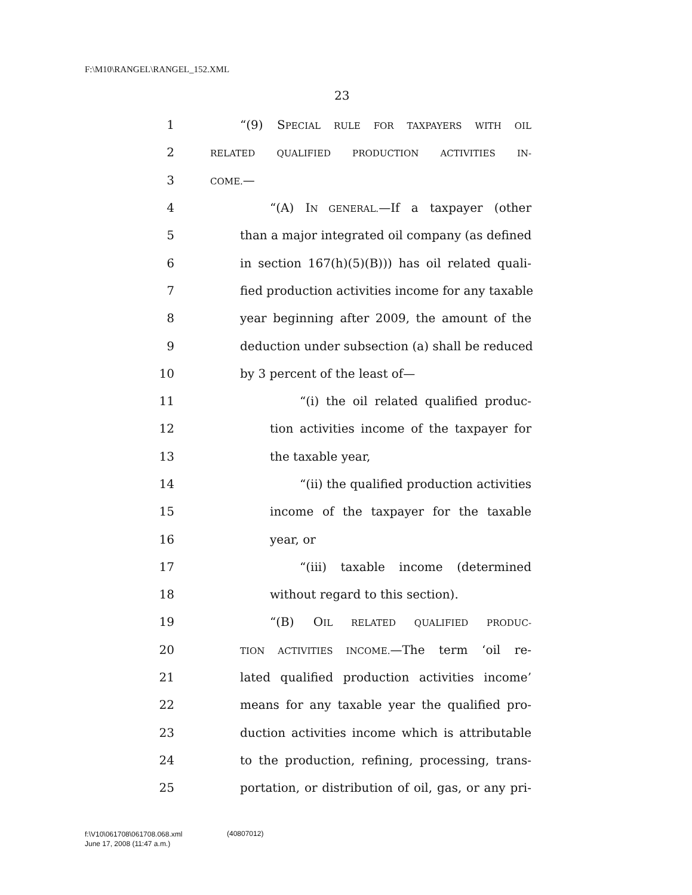F:\M10\RANGEL\RANGEL_152.XML
23
1 “(9) SPECIAL RULE FOR TAXPAYERS WITH OIL
2 RELATED QUALIFIED PRODUCTION ACTIVITIES IN-
3 COME.—
4 “(A) IN GENERAL.—If a taxpayer (other
5 than a major integrated oil company (as defined
6 in section 167(h)(5)(B))) has oil related quali-
7 fied production activities income for any taxable
8 year beginning after 2009, the amount of the
9 deduction under subsection (a) shall be reduced
10 by 3 percent of the least of—
11 “(i) the oil related qualified produc-
12 tion activities income of the taxpayer for
13 the taxable year,
14 “(ii) the qualified production activities
15 income of the taxpayer for the taxable
16 year, or
17 “(iii) taxable income (determined
18 without regard to this section).
19 “(B) OIL RELATED QUALIFIED PRODUC-
20 TION ACTIVITIES INCOME.—The term ‘oil re-
21 lated qualified production activities income’
22 means for any taxable year the qualified pro-
23 duction activities income which is attributable
24 to the production, refining, processing, trans-
25 portation, or distribution of oil, gas, or any pri-
f:\V10\061708\061708.068.xml
June 17, 2008 (11:47 a.m.)
(40807012)